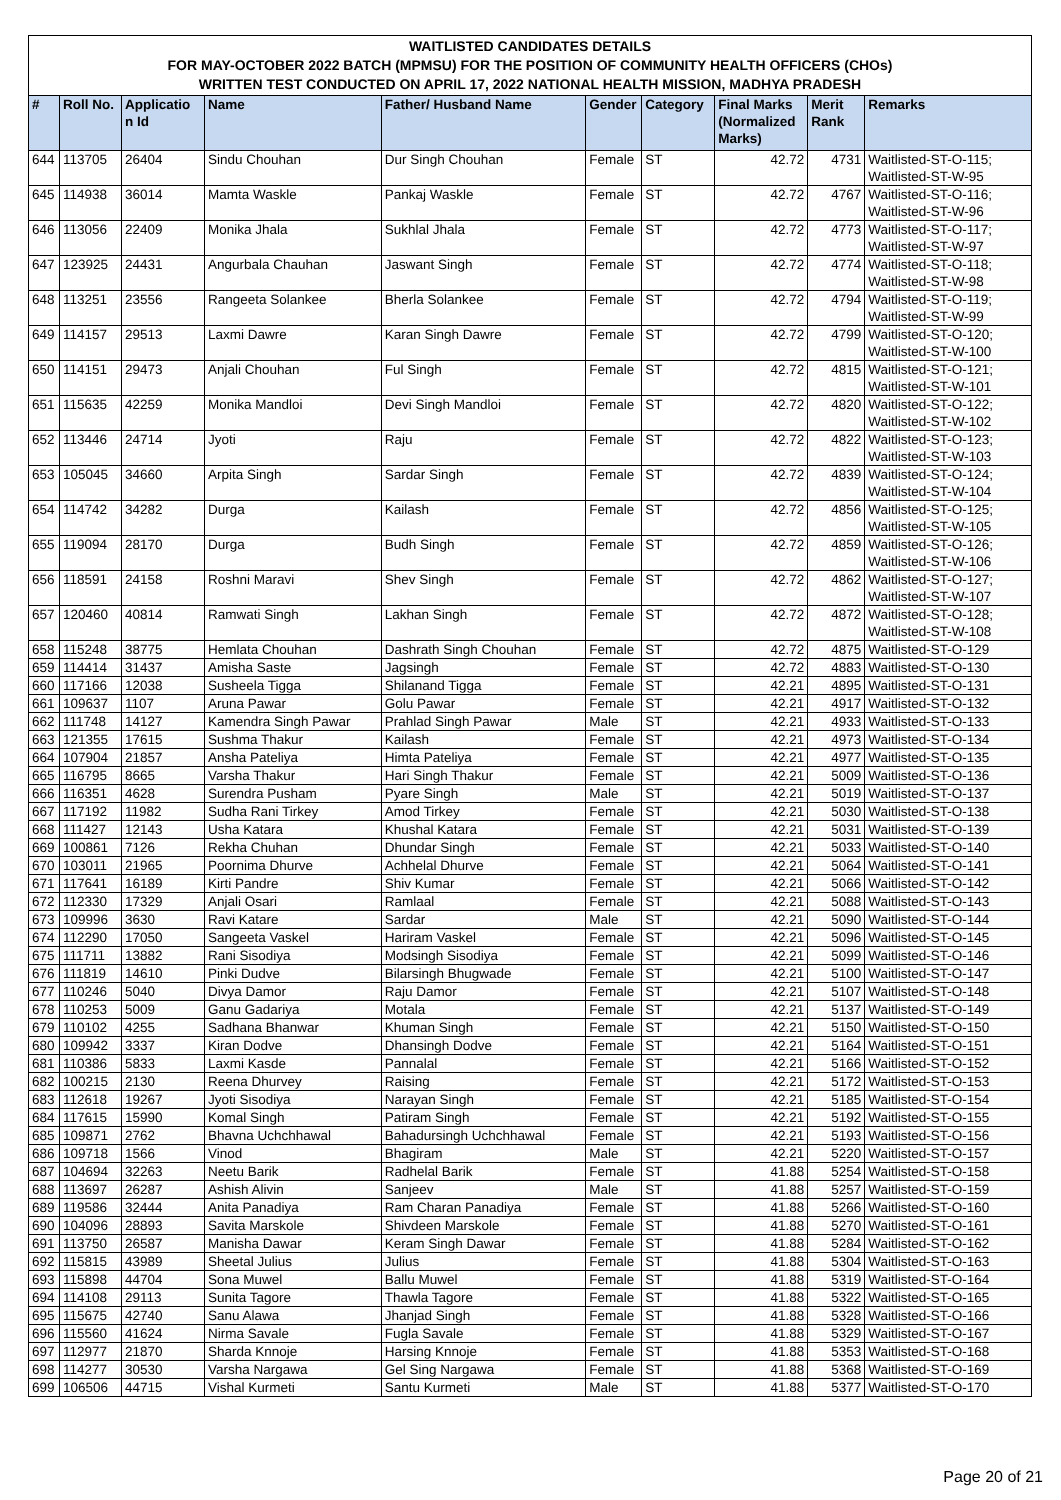WAITLISTED CANDIDATES DETAILS
FOR MAY-OCTOBER 2022 BATCH (MPMSU) FOR THE POSITION OF COMMUNITY HEALTH OFFICERS (CHOs)
WRITTEN TEST CONDUCTED ON APRIL 17, 2022 NATIONAL HEALTH MISSION, MADHYA PRADESH
| # | Roll No. | Applicatio n Id | Name | Father/ Husband Name | Gender | Category | Final Marks (Normalized Marks) | Merit Rank | Remarks |
| --- | --- | --- | --- | --- | --- | --- | --- | --- | --- |
| 644 | 113705 | 26404 | Sindu Chouhan | Dur Singh Chouhan | Female | ST | 42.72 | 4731 | Waitlisted-ST-O-115; Waitlisted-ST-W-95 |
| 645 | 114938 | 36014 | Mamta Waskle | Pankaj Waskle | Female | ST | 42.72 | 4767 | Waitlisted-ST-O-116; Waitlisted-ST-W-96 |
| 646 | 113056 | 22409 | Monika Jhala | Sukhlal Jhala | Female | ST | 42.72 | 4773 | Waitlisted-ST-O-117; Waitlisted-ST-W-97 |
| 647 | 123925 | 24431 | Angurbala Chauhan | Jaswant Singh | Female | ST | 42.72 | 4774 | Waitlisted-ST-O-118; Waitlisted-ST-W-98 |
| 648 | 113251 | 23556 | Rangeeta Solankee | Bherla Solankee | Female | ST | 42.72 | 4794 | Waitlisted-ST-O-119; Waitlisted-ST-W-99 |
| 649 | 114157 | 29513 | Laxmi Dawre | Karan Singh Dawre | Female | ST | 42.72 | 4799 | Waitlisted-ST-O-120; Waitlisted-ST-W-100 |
| 650 | 114151 | 29473 | Anjali Chouhan | Ful Singh | Female | ST | 42.72 | 4815 | Waitlisted-ST-O-121; Waitlisted-ST-W-101 |
| 651 | 115635 | 42259 | Monika Mandloi | Devi Singh Mandloi | Female | ST | 42.72 | 4820 | Waitlisted-ST-O-122; Waitlisted-ST-W-102 |
| 652 | 113446 | 24714 | Jyoti | Raju | Female | ST | 42.72 | 4822 | Waitlisted-ST-O-123; Waitlisted-ST-W-103 |
| 653 | 105045 | 34660 | Arpita Singh | Sardar Singh | Female | ST | 42.72 | 4839 | Waitlisted-ST-O-124; Waitlisted-ST-W-104 |
| 654 | 114742 | 34282 | Durga | Kailash | Female | ST | 42.72 | 4856 | Waitlisted-ST-O-125; Waitlisted-ST-W-105 |
| 655 | 119094 | 28170 | Durga | Budh Singh | Female | ST | 42.72 | 4859 | Waitlisted-ST-O-126; Waitlisted-ST-W-106 |
| 656 | 118591 | 24158 | Roshni Maravi | Shev Singh | Female | ST | 42.72 | 4862 | Waitlisted-ST-O-127; Waitlisted-ST-W-107 |
| 657 | 120460 | 40814 | Ramwati Singh | Lakhan Singh | Female | ST | 42.72 | 4872 | Waitlisted-ST-O-128; Waitlisted-ST-W-108 |
| 658 | 115248 | 38775 | Hemlata Chouhan | Dashrath Singh Chouhan | Female | ST | 42.72 | 4875 | Waitlisted-ST-O-129 |
| 659 | 114414 | 31437 | Amisha Saste | Jagsingh | Female | ST | 42.72 | 4883 | Waitlisted-ST-O-130 |
| 660 | 117166 | 12038 | Susheela Tigga | Shilanand Tigga | Female | ST | 42.21 | 4895 | Waitlisted-ST-O-131 |
| 661 | 109637 | 1107 | Aruna Pawar | Golu Pawar | Female | ST | 42.21 | 4917 | Waitlisted-ST-O-132 |
| 662 | 111748 | 14127 | Kamendra Singh Pawar | Prahlad Singh Pawar | Male | ST | 42.21 | 4933 | Waitlisted-ST-O-133 |
| 663 | 121355 | 17615 | Sushma Thakur | Kailash | Female | ST | 42.21 | 4973 | Waitlisted-ST-O-134 |
| 664 | 107904 | 21857 | Ansha Pateliya | Himta Pateliya | Female | ST | 42.21 | 4977 | Waitlisted-ST-O-135 |
| 665 | 116795 | 8665 | Varsha Thakur | Hari Singh Thakur | Female | ST | 42.21 | 5009 | Waitlisted-ST-O-136 |
| 666 | 116351 | 4628 | Surendra Pusham | Pyare Singh | Male | ST | 42.21 | 5019 | Waitlisted-ST-O-137 |
| 667 | 117192 | 11982 | Sudha Rani Tirkey | Amod Tirkey | Female | ST | 42.21 | 5030 | Waitlisted-ST-O-138 |
| 668 | 111427 | 12143 | Usha Katara | Khushal Katara | Female | ST | 42.21 | 5031 | Waitlisted-ST-O-139 |
| 669 | 100861 | 7126 | Rekha Chuhan | Dhundar Singh | Female | ST | 42.21 | 5033 | Waitlisted-ST-O-140 |
| 670 | 103011 | 21965 | Poornima Dhurve | Achhelal Dhurve | Female | ST | 42.21 | 5064 | Waitlisted-ST-O-141 |
| 671 | 117641 | 16189 | Kirti Pandre | Shiv Kumar | Female | ST | 42.21 | 5066 | Waitlisted-ST-O-142 |
| 672 | 112330 | 17329 | Anjali Osari | Ramlaal | Female | ST | 42.21 | 5088 | Waitlisted-ST-O-143 |
| 673 | 109996 | 3630 | Ravi Katare | Sardar | Male | ST | 42.21 | 5090 | Waitlisted-ST-O-144 |
| 674 | 112290 | 17050 | Sangeeta Vaskel | Hariram Vaskel | Female | ST | 42.21 | 5096 | Waitlisted-ST-O-145 |
| 675 | 111711 | 13882 | Rani Sisodiya | Modsingh Sisodiya | Female | ST | 42.21 | 5099 | Waitlisted-ST-O-146 |
| 676 | 111819 | 14610 | Pinki Dudve | Bilarsingh Bhugwade | Female | ST | 42.21 | 5100 | Waitlisted-ST-O-147 |
| 677 | 110246 | 5040 | Divya Damor | Raju Damor | Female | ST | 42.21 | 5107 | Waitlisted-ST-O-148 |
| 678 | 110253 | 5009 | Ganu Gadariya | Motala | Female | ST | 42.21 | 5137 | Waitlisted-ST-O-149 |
| 679 | 110102 | 4255 | Sadhana Bhanwar | Khuman Singh | Female | ST | 42.21 | 5150 | Waitlisted-ST-O-150 |
| 680 | 109942 | 3337 | Kiran Dodve | Dhansingh Dodve | Female | ST | 42.21 | 5164 | Waitlisted-ST-O-151 |
| 681 | 110386 | 5833 | Laxmi Kasde | Pannalal | Female | ST | 42.21 | 5166 | Waitlisted-ST-O-152 |
| 682 | 100215 | 2130 | Reena Dhurvey | Raising | Female | ST | 42.21 | 5172 | Waitlisted-ST-O-153 |
| 683 | 112618 | 19267 | Jyoti Sisodiya | Narayan Singh | Female | ST | 42.21 | 5185 | Waitlisted-ST-O-154 |
| 684 | 117615 | 15990 | Komal Singh | Patiram Singh | Female | ST | 42.21 | 5192 | Waitlisted-ST-O-155 |
| 685 | 109871 | 2762 | Bhavna Uchchhawal | Bahadursingh Uchchhawal | Female | ST | 42.21 | 5193 | Waitlisted-ST-O-156 |
| 686 | 109718 | 1566 | Vinod | Bhagiram | Male | ST | 42.21 | 5220 | Waitlisted-ST-O-157 |
| 687 | 104694 | 32263 | Neetu Barik | Radhelal Barik | Female | ST | 41.88 | 5254 | Waitlisted-ST-O-158 |
| 688 | 113697 | 26287 | Ashish Alivin | Sanjeev | Male | ST | 41.88 | 5257 | Waitlisted-ST-O-159 |
| 689 | 119586 | 32444 | Anita Panadiya | Ram Charan Panadiya | Female | ST | 41.88 | 5266 | Waitlisted-ST-O-160 |
| 690 | 104096 | 28893 | Savita Marskole | Shivdeen Marskole | Female | ST | 41.88 | 5270 | Waitlisted-ST-O-161 |
| 691 | 113750 | 26587 | Manisha Dawar | Keram Singh Dawar | Female | ST | 41.88 | 5284 | Waitlisted-ST-O-162 |
| 692 | 115815 | 43989 | Sheetal Julius | Julius | Female | ST | 41.88 | 5304 | Waitlisted-ST-O-163 |
| 693 | 115898 | 44704 | Sona Muwel | Ballu Muwel | Female | ST | 41.88 | 5319 | Waitlisted-ST-O-164 |
| 694 | 114108 | 29113 | Sunita Tagore | Thawla Tagore | Female | ST | 41.88 | 5322 | Waitlisted-ST-O-165 |
| 695 | 115675 | 42740 | Sanu Alawa | Jhanjad Singh | Female | ST | 41.88 | 5328 | Waitlisted-ST-O-166 |
| 696 | 115560 | 41624 | Nirma Savale | Fugla Savale | Female | ST | 41.88 | 5329 | Waitlisted-ST-O-167 |
| 697 | 112977 | 21870 | Sharda Knnoje | Harsing Knnoje | Female | ST | 41.88 | 5353 | Waitlisted-ST-O-168 |
| 698 | 114277 | 30530 | Varsha Nargawa | Gel Sing Nargawa | Female | ST | 41.88 | 5368 | Waitlisted-ST-O-169 |
| 699 | 106506 | 44715 | Vishal Kurmeti | Santu Kurmeti | Male | ST | 41.88 | 5377 | Waitlisted-ST-O-170 |
Page 20 of 21